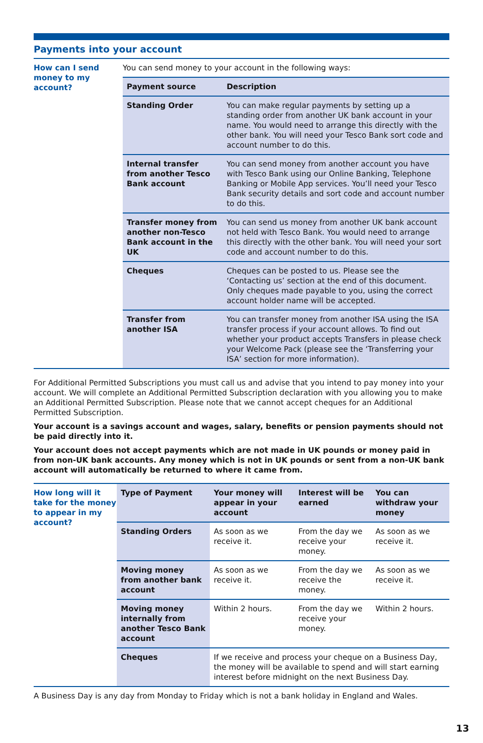Payments into your account
How can I send money to my account?
You can send money to your account in the following ways:
| Payment source | Description |
| --- | --- |
| Standing Order | You can make regular payments by setting up a standing order from another UK bank account in your name. You would need to arrange this directly with the other bank. You will need your Tesco Bank sort code and account number to do this. |
| Internal transfer from another Tesco Bank account | You can send money from another account you have with Tesco Bank using our Online Banking, Telephone Banking or Mobile App services. You’ll need your Tesco Bank security details and sort code and account number to do this. |
| Transfer money from another non-Tesco Bank account in the UK | You can send us money from another UK bank account not held with Tesco Bank. You would need to arrange this directly with the other bank. You will need your sort code and account number to do this. |
| Cheques | Cheques can be posted to us. Please see the ‘Contacting us’ section at the end of this document. Only cheques made payable to you, using the correct account holder name will be accepted. |
| Transfer from another ISA | You can transfer money from another ISA using the ISA transfer process if your account allows. To find out whether your product accepts Transfers in please check your Welcome Pack (please see the ‘Transferring your ISA’ section for more information). |
For Additional Permitted Subscriptions you must call us and advise that you intend to pay money into your account. We will complete an Additional Permitted Subscription declaration with you allowing you to make an Additional Permitted Subscription. Please note that we cannot accept cheques for an Additional Permitted Subscription.
Your account is a savings account and wages, salary, benefits or pension payments should not be paid directly into it.
Your account does not accept payments which are not made in UK pounds or money paid in from non-UK bank accounts. Any money which is not in UK pounds or sent from a non-UK bank account will automatically be returned to where it came from.
How long will it take for the money to appear in my account?
| Type of Payment | Your money will appear in your account | Interest will be earned | You can withdraw your money |
| --- | --- | --- | --- |
| Standing Orders | As soon as we receive it. | From the day we receive your money. | As soon as we receive it. |
| Moving money from another bank account | As soon as we receive it. | From the day we receive the money. | As soon as we receive it. |
| Moving money internally from another Tesco Bank account | Within 2 hours. | From the day we receive your money. | Within 2 hours. |
| Cheques | If we receive and process your cheque on a Business Day, the money will be available to spend and will start earning interest before midnight on the next Business Day. | | |
A Business Day is any day from Monday to Friday which is not a bank holiday in England and Wales.
13